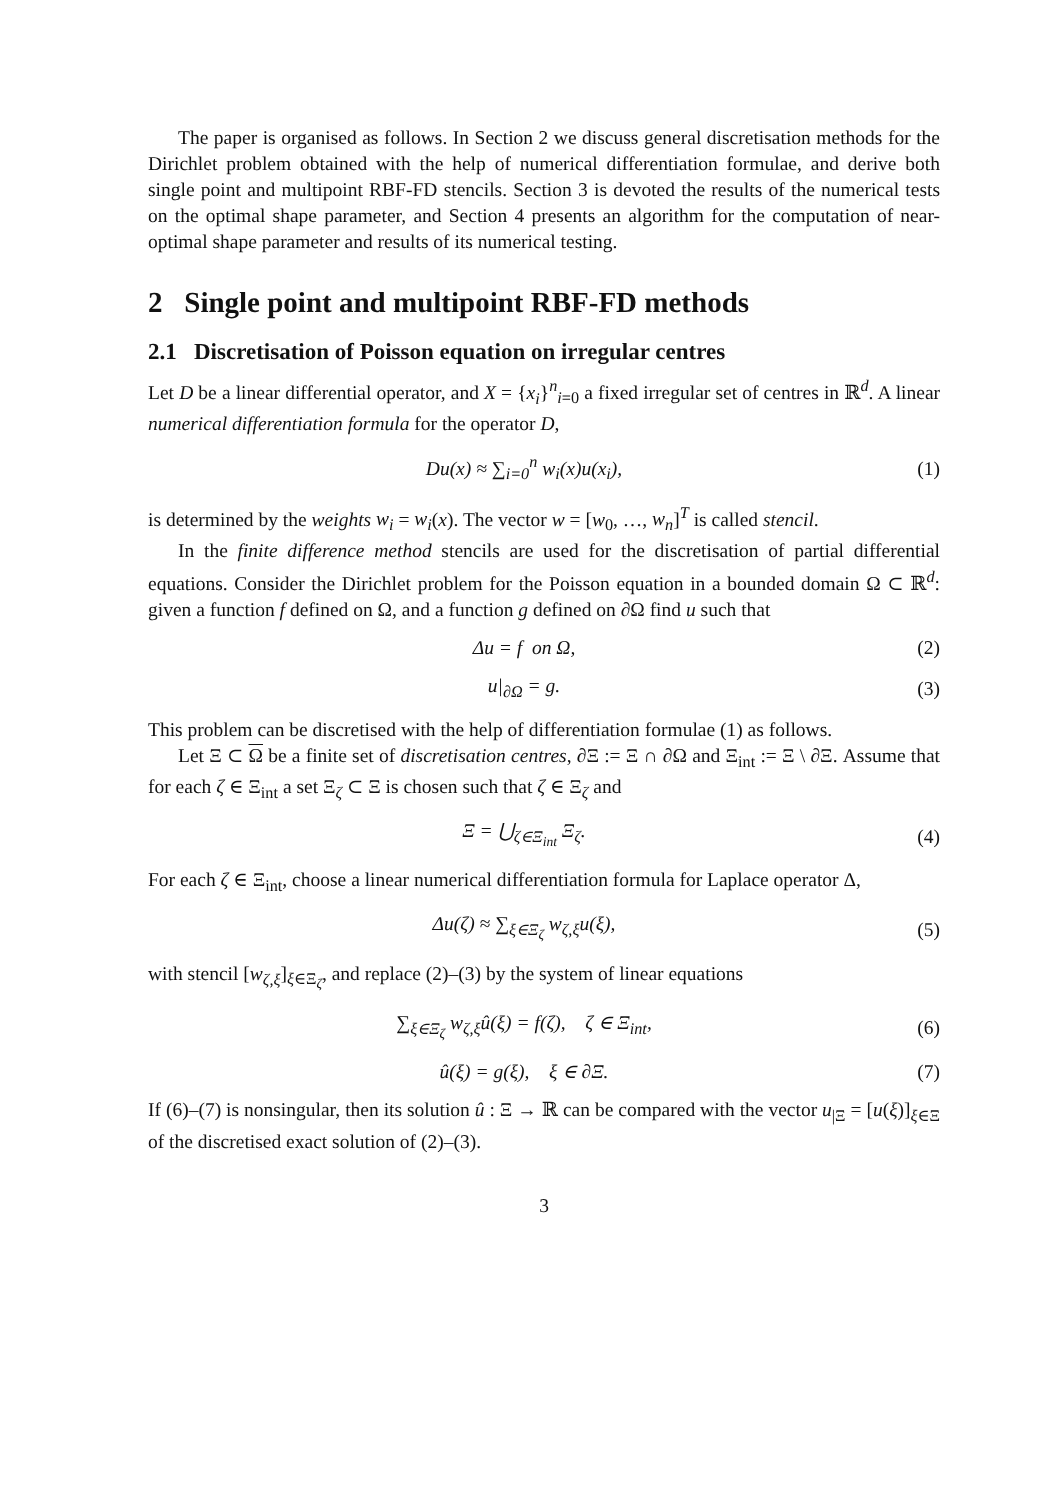The paper is organised as follows. In Section 2 we discuss general discretisation methods for the Dirichlet problem obtained with the help of numerical differentiation formulae, and derive both single point and multipoint RBF-FD stencils. Section 3 is devoted the results of the numerical tests on the optimal shape parameter, and Section 4 presents an algorithm for the computation of near-optimal shape parameter and results of its numerical testing.
2 Single point and multipoint RBF-FD methods
2.1 Discretisation of Poisson equation on irregular centres
Let D be a linear differential operator, and X = {x<sub>i</sub>}<sup>n</sup><sub>i=0</sub> a fixed irregular set of centres in ℝ<sup>d</sup>. A linear numerical differentiation formula for the operator D,
Du(x) ≈ ∑<sub>i=0</sub><sup>n</sup> w<sub>i</sub>(x)u(x<sub>i</sub>), (1)
is determined by the weights w<sub>i</sub> = w<sub>i</sub>(x). The vector w = [w<sub>0</sub>, …, w<sub>n</sub>]<sup>T</sup> is called stencil.
In the finite difference method stencils are used for the discretisation of partial differential equations. Consider the Dirichlet problem for the Poisson equation in a bounded domain Ω ⊂ ℝ<sup>d</sup>: given a function f defined on Ω, and a function g defined on ∂Ω find u such that
Δu = f on Ω, (2)
u|<sub>∂Ω</sub> = g. (3)
This problem can be discretised with the help of differentiation formulae (1) as follows.
Let Ξ ⊂ Ω be a finite set of discretisation centres, ∂Ξ := Ξ ∩ ∂Ω and Ξ<sub>int</sub> := Ξ \ ∂Ξ. Assume that for each ζ ∈ Ξ<sub>int</sub> a set Ξ<sub>ζ</sub> ⊂ Ξ is chosen such that ζ ∈ Ξ<sub>ζ</sub> and
Ξ = ⋃<sub>ζ∈Ξ<sub>int</sub></sub> Ξ<sub>ζ</sub>. (4)
For each ζ ∈ Ξ<sub>int</sub>, choose a linear numerical differentiation formula for Laplace operator Δ,
Δu(ζ) ≈ ∑<sub>ξ∈Ξ<sub>ζ</sub></sub> w<sub>ζ,ξ</sub>u(ξ), (5)
with stencil [w<sub>ζ,ξ</sub>]<sub>ξ∈Ξ<sub>ζ</sub></sub>, and replace (2)–(3) by the system of linear equations
∑<sub>ξ∈Ξ<sub>ζ</sub></sub> w<sub>ζ,ξ</sub>û(ξ) = f(ζ), ζ ∈ Ξ<sub>int</sub>, (6)
û(ξ) = g(ξ), ξ ∈ ∂Ξ. (7)
If (6)–(7) is nonsingular, then its solution û : Ξ → ℝ can be compared with the vector u<sub>|Ξ</sub> = [u(ξ)]<sub>ξ∈Ξ</sub> of the discretised exact solution of (2)–(3).
3